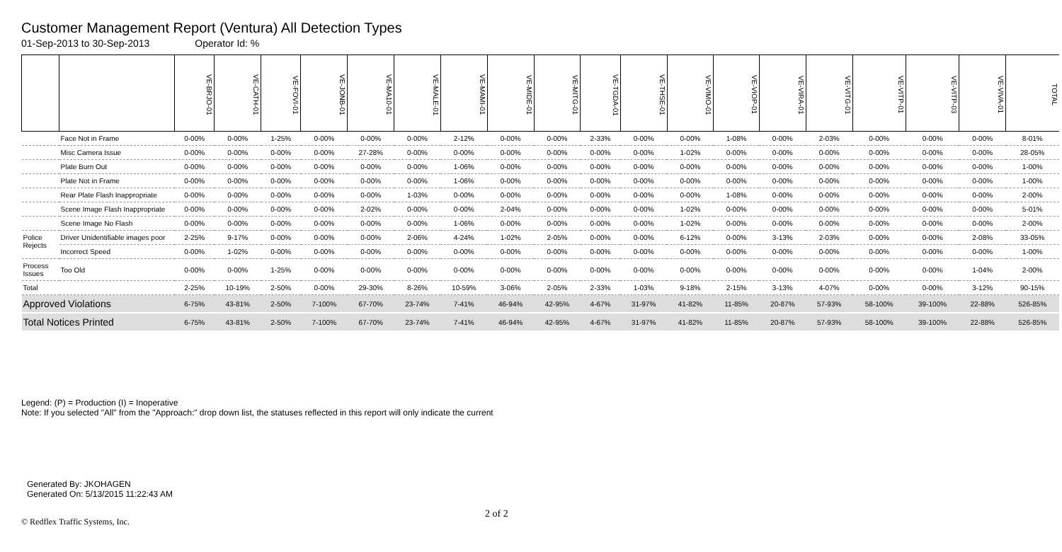Customer Management Report (Ventura) All Detection Types
01-Sep-2013 to 30-Sep-2013 Operator Id: %
| | | VE-BRJO-01 | VE-CATH-01 | VE-FOVI-01 | VE-JONB-01 | VE-MA10-01 | VE-MALE-01 | VE-MAMI-01 | VE-MIDE-01 | VE-MITG-01 | VE-TGDA-01 | VE-THSE-01 | VE-VIMO-01 | VE-VIOP-01 | VE-VIRA-01 | VE-VITG-01 | VE-VITP-01 | VE-VITP-03 | VE-VIVA-01 | TOTAL |
| --- | --- | --- | --- | --- | --- | --- | --- | --- | --- | --- | --- | --- | --- | --- | --- | --- | --- | --- | --- | --- |
| | Face Not in Frame | 0-00% | 0-00% | 1-25% | 0-00% | 0-00% | 0-00% | 2-12% | 0-00% | 0-00% | 2-33% | 0-00% | 0-00% | 1-08% | 0-00% | 2-03% | 0-00% | 0-00% | 0-00% | 8-01% |
| | Misc Camera Issue | 0-00% | 0-00% | 0-00% | 0-00% | 27-28% | 0-00% | 0-00% | 0-00% | 0-00% | 0-00% | 0-00% | 1-02% | 0-00% | 0-00% | 0-00% | 0-00% | 0-00% | 0-00% | 28-05% |
| | Plate Burn Out | 0-00% | 0-00% | 0-00% | 0-00% | 0-00% | 0-00% | 1-06% | 0-00% | 0-00% | 0-00% | 0-00% | 0-00% | 0-00% | 0-00% | 0-00% | 0-00% | 0-00% | 0-00% | 1-00% |
| | Plate Not in Frame | 0-00% | 0-00% | 0-00% | 0-00% | 0-00% | 0-00% | 1-06% | 0-00% | 0-00% | 0-00% | 0-00% | 0-00% | 0-00% | 0-00% | 0-00% | 0-00% | 0-00% | 0-00% | 1-00% |
| | Rear Plate Flash Inappropriate | 0-00% | 0-00% | 0-00% | 0-00% | 0-00% | 1-03% | 0-00% | 0-00% | 0-00% | 0-00% | 0-00% | 0-00% | 1-08% | 0-00% | 0-00% | 0-00% | 0-00% | 0-00% | 2-00% |
| | Scene Image Flash Inappropriate | 0-00% | 0-00% | 0-00% | 0-00% | 2-02% | 0-00% | 0-00% | 2-04% | 0-00% | 0-00% | 0-00% | 1-02% | 0-00% | 0-00% | 0-00% | 0-00% | 0-00% | 0-00% | 5-01% |
| | Scene Image No Flash | 0-00% | 0-00% | 0-00% | 0-00% | 0-00% | 0-00% | 1-06% | 0-00% | 0-00% | 0-00% | 0-00% | 1-02% | 0-00% | 0-00% | 0-00% | 0-00% | 0-00% | 0-00% | 2-00% |
| Police Rejects | Driver Unidentifiable images poor | 2-25% | 9-17% | 0-00% | 0-00% | 0-00% | 2-06% | 4-24% | 1-02% | 2-05% | 0-00% | 0-00% | 6-12% | 0-00% | 3-13% | 2-03% | 0-00% | 0-00% | 2-08% | 33-05% |
| | Incorrect Speed | 0-00% | 1-02% | 0-00% | 0-00% | 0-00% | 0-00% | 0-00% | 0-00% | 0-00% | 0-00% | 0-00% | 0-00% | 0-00% | 0-00% | 0-00% | 0-00% | 0-00% | 0-00% | 1-00% |
| Process Issues | Too Old | 0-00% | 0-00% | 1-25% | 0-00% | 0-00% | 0-00% | 0-00% | 0-00% | 0-00% | 0-00% | 0-00% | 0-00% | 0-00% | 0-00% | 0-00% | 0-00% | 0-00% | 1-04% | 2-00% |
| Total | | 2-25% | 10-19% | 2-50% | 0-00% | 29-30% | 8-26% | 10-59% | 3-06% | 2-05% | 2-33% | 1-03% | 9-18% | 2-15% | 3-13% | 4-07% | 0-00% | 0-00% | 3-12% | 90-15% |
| Approved Violations | | 6-75% | 43-81% | 2-50% | 7-100% | 67-70% | 23-74% | 7-41% | 46-94% | 42-95% | 4-67% | 31-97% | 41-82% | 11-85% | 20-87% | 57-93% | 58-100% | 39-100% | 22-88% | 526-85% |
| Total Notices Printed | | 6-75% | 43-81% | 2-50% | 7-100% | 67-70% | 23-74% | 7-41% | 46-94% | 42-95% | 4-67% | 31-97% | 41-82% | 11-85% | 20-87% | 57-93% | 58-100% | 39-100% | 22-88% | 526-85% |
Legend: (P) = Production (I) = Inoperative
Note: If you selected "All" from the "Approach:" drop down list, the statuses reflected in this report will only indicate the current
Generated By: JKOHAGEN
Generated On: 5/13/2015 11:22:43 AM
© Redflex Traffic Systems, Inc.
2 of 2